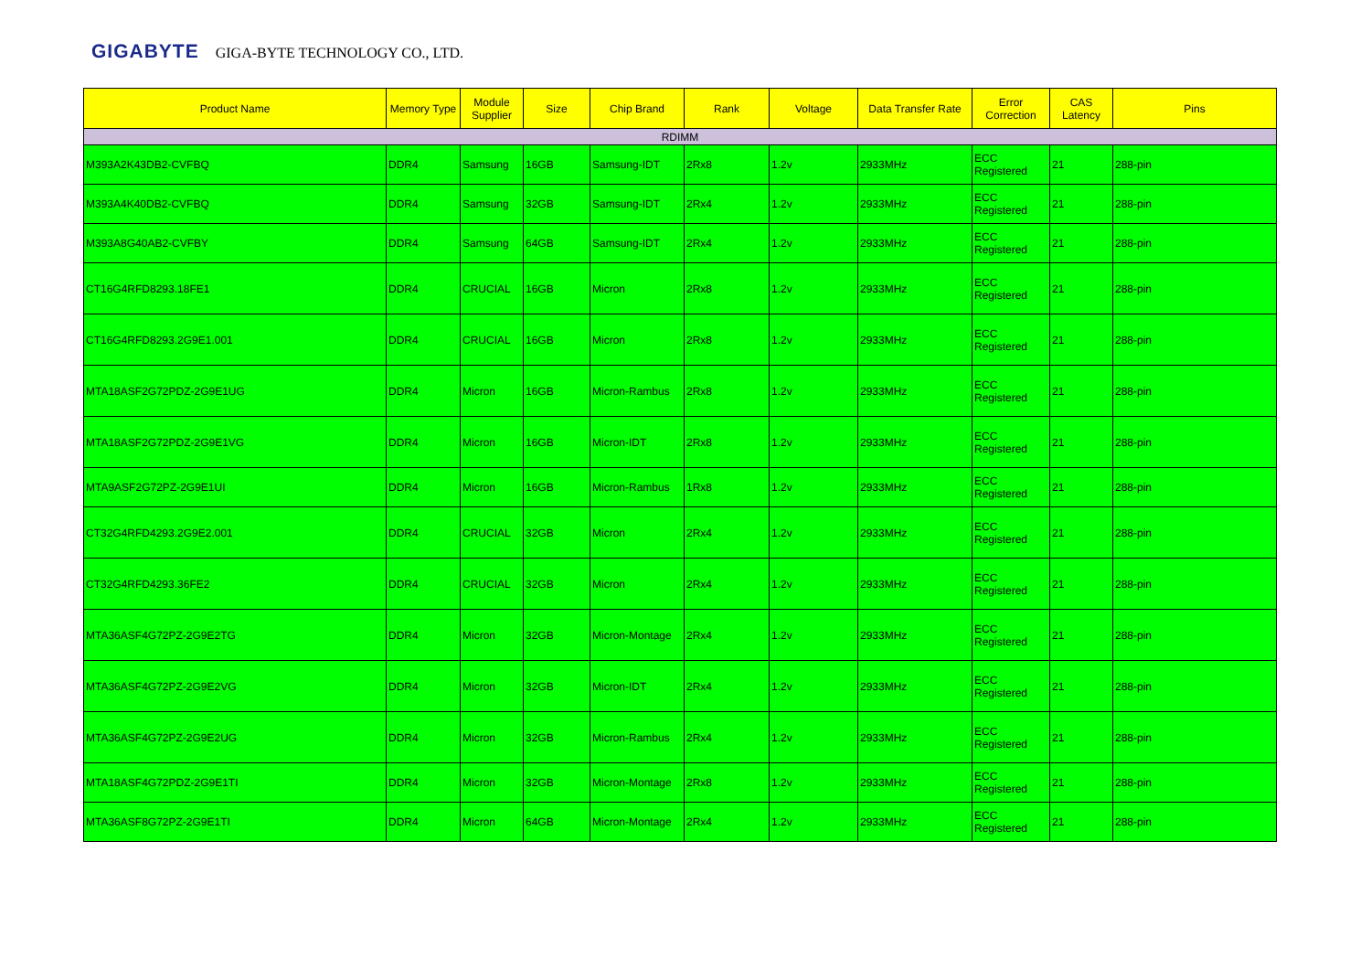GIGABYTE GIGA-BYTE TECHNOLOGY CO., LTD.
| Product Name | Memory Type | Module Supplier | Size | Chip Brand | Rank | Voltage | Data Transfer Rate | Error Correction | CAS Latency | Pins |
| --- | --- | --- | --- | --- | --- | --- | --- | --- | --- | --- |
| RDIMM | | | | | | | | | | |
| M393A2K43DB2-CVFBQ | DDR4 | Samsung | 16GB | Samsung-IDT | 2Rx8 | 1.2v | 2933MHz | ECC Registered | 21 | 288-pin |
| M393A4K40DB2-CVFBQ | DDR4 | Samsung | 32GB | Samsung-IDT | 2Rx4 | 1.2v | 2933MHz | ECC Registered | 21 | 288-pin |
| M393A8G40AB2-CVFBY | DDR4 | Samsung | 64GB | Samsung-IDT | 2Rx4 | 1.2v | 2933MHz | ECC Registered | 21 | 288-pin |
| CT16G4RFD8293.18FE1 | DDR4 | CRUCIAL | 16GB | Micron | 2Rx8 | 1.2v | 2933MHz | ECC Registered | 21 | 288-pin |
| CT16G4RFD8293.2G9E1.001 | DDR4 | CRUCIAL | 16GB | Micron | 2Rx8 | 1.2v | 2933MHz | ECC Registered | 21 | 288-pin |
| MTA18ASF2G72PDZ-2G9E1UG | DDR4 | Micron | 16GB | Micron-Rambus | 2Rx8 | 1.2v | 2933MHz | ECC Registered | 21 | 288-pin |
| MTA18ASF2G72PDZ-2G9E1VG | DDR4 | Micron | 16GB | Micron-IDT | 2Rx8 | 1.2v | 2933MHz | ECC Registered | 21 | 288-pin |
| MTA9ASF2G72PZ-2G9E1UI | DDR4 | Micron | 16GB | Micron-Rambus | 1Rx8 | 1.2v | 2933MHz | ECC Registered | 21 | 288-pin |
| CT32G4RFD4293.2G9E2.001 | DDR4 | CRUCIAL | 32GB | Micron | 2Rx4 | 1.2v | 2933MHz | ECC Registered | 21 | 288-pin |
| CT32G4RFD4293.36FE2 | DDR4 | CRUCIAL | 32GB | Micron | 2Rx4 | 1.2v | 2933MHz | ECC Registered | 21 | 288-pin |
| MTA36ASF4G72PZ-2G9E2TG | DDR4 | Micron | 32GB | Micron-Montage | 2Rx4 | 1.2v | 2933MHz | ECC Registered | 21 | 288-pin |
| MTA36ASF4G72PZ-2G9E2VG | DDR4 | Micron | 32GB | Micron-IDT | 2Rx4 | 1.2v | 2933MHz | ECC Registered | 21 | 288-pin |
| MTA36ASF4G72PZ-2G9E2UG | DDR4 | Micron | 32GB | Micron-Rambus | 2Rx4 | 1.2v | 2933MHz | ECC Registered | 21 | 288-pin |
| MTA18ASF4G72PDZ-2G9E1TI | DDR4 | Micron | 32GB | Micron-Montage | 2Rx8 | 1.2v | 2933MHz | ECC Registered | 21 | 288-pin |
| MTA36ASF8G72PZ-2G9E1TI | DDR4 | Micron | 64GB | Micron-Montage | 2Rx4 | 1.2v | 2933MHz | ECC Registered | 21 | 288-pin |